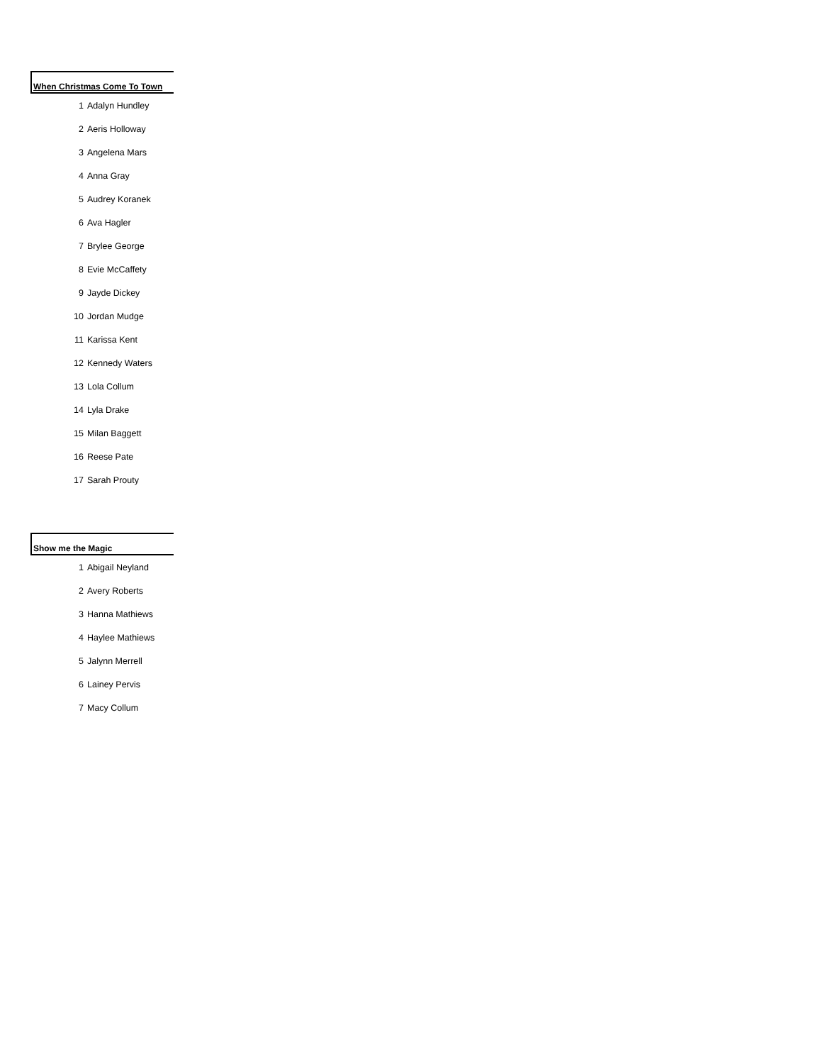When Christmas Come To Town
| 1 | Adalyn Hundley |
| 2 | Aeris Holloway |
| 3 | Angelena Mars |
| 4 | Anna Gray |
| 5 | Audrey Koranek |
| 6 | Ava Hagler |
| 7 | Brylee George |
| 8 | Evie McCaffety |
| 9 | Jayde Dickey |
| 10 | Jordan Mudge |
| 11 | Karissa Kent |
| 12 | Kennedy Waters |
| 13 | Lola Collum |
| 14 | Lyla Drake |
| 15 | Milan Baggett |
| 16 | Reese Pate |
| 17 | Sarah Prouty |
Show me the Magic
| 1 | Abigail Neyland |
| 2 | Avery Roberts |
| 3 | Hanna Mathiews |
| 4 | Haylee Mathiews |
| 5 | Jalynn Merrell |
| 6 | Lainey Pervis |
| 7 | Macy Collum |